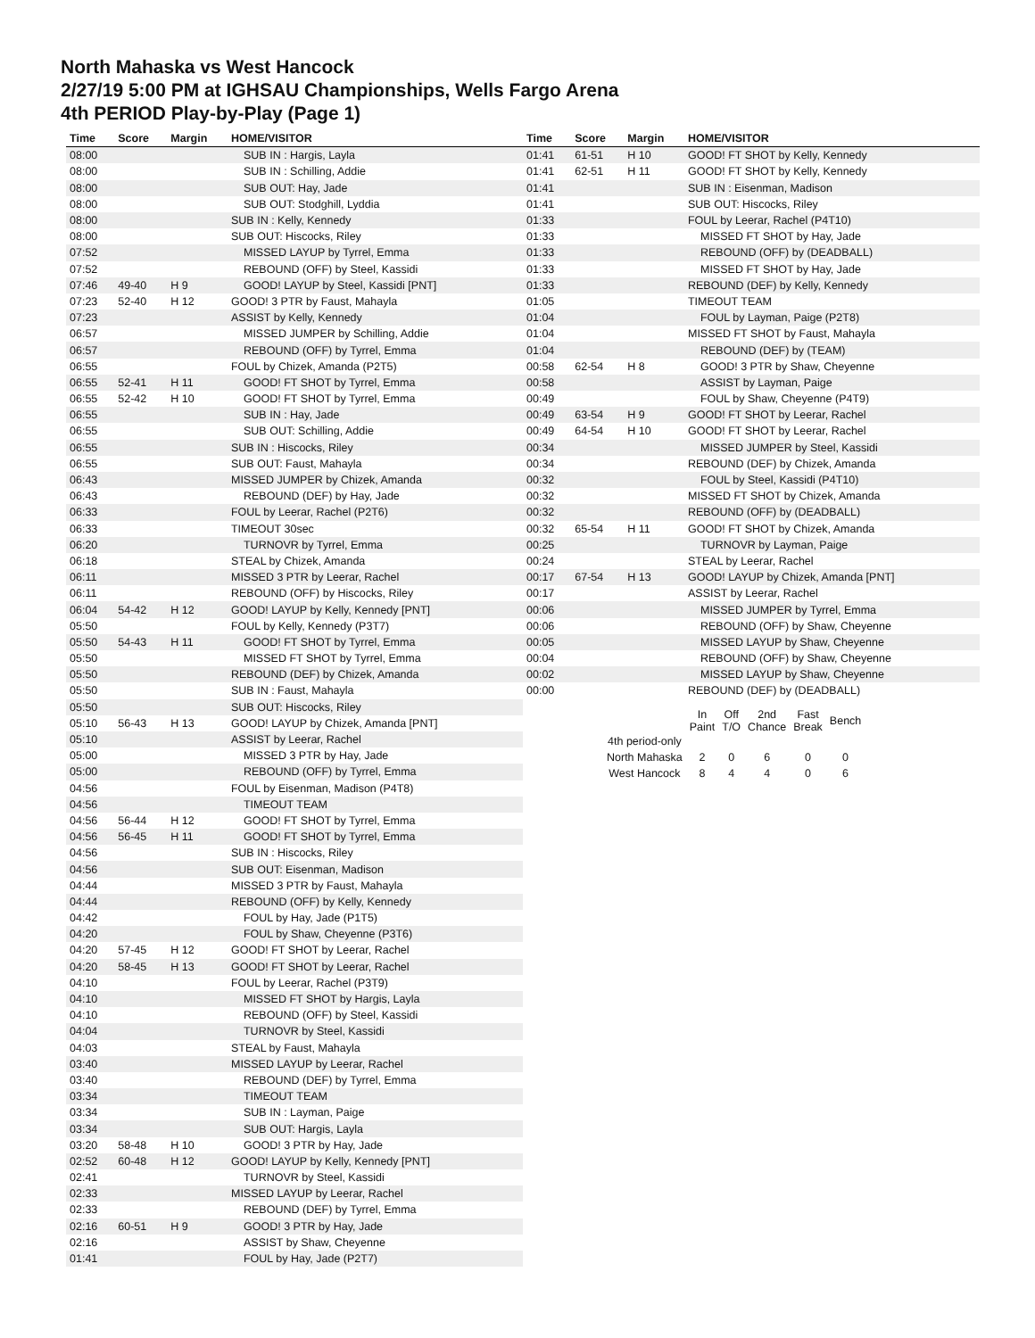North Mahaska vs West Hancock
2/27/19 5:00 PM at IGHSAU Championships, Wells Fargo Arena
4th PERIOD Play-by-Play (Page 1)
| Time | Score | Margin | HOME/VISITOR |
| --- | --- | --- | --- |
| 08:00 | | | SUB IN : Hargis, Layla |
| 08:00 | | | SUB IN : Schilling, Addie |
| 08:00 | | | SUB OUT: Hay, Jade |
| 08:00 | | | SUB OUT: Stodghill, Lyddia |
| 08:00 | | | SUB IN : Kelly, Kennedy |
| 08:00 | | | SUB OUT: Hiscocks, Riley |
| 07:52 | | | MISSED LAYUP by Tyrrel, Emma |
| 07:52 | | | REBOUND (OFF) by Steel, Kassidi |
| 07:46 | 49-40 | H 9 | GOOD! LAYUP by Steel, Kassidi [PNT] |
| 07:23 | 52-40 | H 12 | GOOD! 3 PTR by Faust, Mahayla |
| 07:23 | | | ASSIST by Kelly, Kennedy |
| 06:57 | | | MISSED JUMPER by Schilling, Addie |
| 06:57 | | | REBOUND (OFF) by Tyrrel, Emma |
| 06:55 | | | FOUL by Chizek, Amanda (P2T5) |
| 06:55 | 52-41 | H 11 | GOOD! FT SHOT by Tyrrel, Emma |
| 06:55 | 52-42 | H 10 | GOOD! FT SHOT by Tyrrel, Emma |
| 06:55 | | | SUB IN : Hay, Jade |
| 06:55 | | | SUB OUT: Schilling, Addie |
| 06:55 | | | SUB IN : Hiscocks, Riley |
| 06:55 | | | SUB OUT: Faust, Mahayla |
| 06:43 | | | MISSED JUMPER by Chizek, Amanda |
| 06:43 | | | REBOUND (DEF) by Hay, Jade |
| 06:33 | | | FOUL by Leerar, Rachel (P2T6) |
| 06:33 | | | TIMEOUT 30sec |
| 06:20 | | | TURNOVR by Tyrrel, Emma |
| 06:18 | | | STEAL by Chizek, Amanda |
| 06:11 | | | MISSED 3 PTR by Leerar, Rachel |
| 06:11 | | | REBOUND (OFF) by Hiscocks, Riley |
| 06:04 | 54-42 | H 12 | GOOD! LAYUP by Kelly, Kennedy [PNT] |
| 05:50 | | | FOUL by Kelly, Kennedy (P3T7) |
| 05:50 | 54-43 | H 11 | GOOD! FT SHOT by Tyrrel, Emma |
| 05:50 | | | MISSED FT SHOT by Tyrrel, Emma |
| 05:50 | | | REBOUND (DEF) by Chizek, Amanda |
| 05:50 | | | SUB IN : Faust, Mahayla |
| 05:50 | | | SUB OUT: Hiscocks, Riley |
| 05:10 | 56-43 | H 13 | GOOD! LAYUP by Chizek, Amanda [PNT] |
| 05:10 | | | ASSIST by Leerar, Rachel |
| 05:00 | | | MISSED 3 PTR by Hay, Jade |
| 05:00 | | | REBOUND (OFF) by Tyrrel, Emma |
| 04:56 | | | FOUL by Eisenman, Madison (P4T8) |
| 04:56 | | | TIMEOUT TEAM |
| 04:56 | 56-44 | H 12 | GOOD! FT SHOT by Tyrrel, Emma |
| 04:56 | 56-45 | H 11 | GOOD! FT SHOT by Tyrrel, Emma |
| 04:56 | | | SUB IN : Hiscocks, Riley |
| 04:56 | | | SUB OUT: Eisenman, Madison |
| 04:44 | | | MISSED 3 PTR by Faust, Mahayla |
| 04:44 | | | REBOUND (OFF) by Kelly, Kennedy |
| 04:42 | | | FOUL by Hay, Jade (P1T5) |
| 04:20 | | | FOUL by Shaw, Cheyenne (P3T6) |
| 04:20 | 57-45 | H 12 | GOOD! FT SHOT by Leerar, Rachel |
| 04:20 | 58-45 | H 13 | GOOD! FT SHOT by Leerar, Rachel |
| 04:10 | | | FOUL by Leerar, Rachel (P3T9) |
| 04:10 | | | MISSED FT SHOT by Hargis, Layla |
| 04:10 | | | REBOUND (OFF) by Steel, Kassidi |
| 04:04 | | | TURNOVR by Steel, Kassidi |
| 04:03 | | | STEAL by Faust, Mahayla |
| 03:40 | | | MISSED LAYUP by Leerar, Rachel |
| 03:40 | | | REBOUND (DEF) by Tyrrel, Emma |
| 03:34 | | | TIMEOUT TEAM |
| 03:34 | | | SUB IN : Layman, Paige |
| 03:34 | | | SUB OUT: Hargis, Layla |
| 03:20 | 58-48 | H 10 | GOOD! 3 PTR by Hay, Jade |
| 02:52 | 60-48 | H 12 | GOOD! LAYUP by Kelly, Kennedy [PNT] |
| 02:41 | | | TURNOVR by Steel, Kassidi |
| 02:33 | | | MISSED LAYUP by Leerar, Rachel |
| 02:33 | | | REBOUND (DEF) by Tyrrel, Emma |
| 02:16 | 60-51 | H 9 | GOOD! 3 PTR by Hay, Jade |
| 02:16 | | | ASSIST by Shaw, Cheyenne |
| 01:41 | | | FOUL by Hay, Jade (P2T7) |
| Time | Score | Margin | HOME/VISITOR |
| --- | --- | --- | --- |
| 01:41 | 61-51 | H 10 | GOOD! FT SHOT by Kelly, Kennedy |
| 01:41 | 62-51 | H 11 | GOOD! FT SHOT by Kelly, Kennedy |
| 01:41 | | | SUB IN : Eisenman, Madison |
| 01:41 | | | SUB OUT: Hiscocks, Riley |
| 01:33 | | | FOUL by Leerar, Rachel (P4T10) |
| 01:33 | | | MISSED FT SHOT by Hay, Jade |
| 01:33 | | | REBOUND (OFF) by (DEADBALL) |
| 01:33 | | | MISSED FT SHOT by Hay, Jade |
| 01:33 | | | REBOUND (DEF) by Kelly, Kennedy |
| 01:05 | | | TIMEOUT TEAM |
| 01:04 | | | FOUL by Layman, Paige (P2T8) |
| 01:04 | | | MISSED FT SHOT by Faust, Mahayla |
| 01:04 | | | REBOUND (DEF) by (TEAM) |
| 00:58 | 62-54 | H 8 | GOOD! 3 PTR by Shaw, Cheyenne |
| 00:58 | | | ASSIST by Layman, Paige |
| 00:49 | | | FOUL by Shaw, Cheyenne (P4T9) |
| 00:49 | 63-54 | H 9 | GOOD! FT SHOT by Leerar, Rachel |
| 00:49 | 64-54 | H 10 | GOOD! FT SHOT by Leerar, Rachel |
| 00:34 | | | MISSED JUMPER by Steel, Kassidi |
| 00:34 | | | REBOUND (DEF) by Chizek, Amanda |
| 00:32 | | | FOUL by Steel, Kassidi (P4T10) |
| 00:32 | | | MISSED FT SHOT by Chizek, Amanda |
| 00:32 | | | REBOUND (OFF) by (DEADBALL) |
| 00:32 | 65-54 | H 11 | GOOD! FT SHOT by Chizek, Amanda |
| 00:25 | | | TURNOVR by Layman, Paige |
| 00:24 | | | STEAL by Leerar, Rachel |
| 00:17 | 67-54 | H 13 | GOOD! LAYUP by Chizek, Amanda [PNT] |
| 00:17 | | | ASSIST by Leerar, Rachel |
| 00:06 | | | MISSED JUMPER by Tyrrel, Emma |
| 00:06 | | | REBOUND (OFF) by Shaw, Cheyenne |
| 00:05 | | | MISSED LAYUP by Shaw, Cheyenne |
| 00:04 | | | REBOUND (OFF) by Shaw, Cheyenne |
| 00:02 | | | MISSED LAYUP by Shaw, Cheyenne |
| 00:00 | | | REBOUND (DEF) by (DEADBALL) |
| | In Paint | Off T/O | 2nd Chance | Fast Break | Bench |
| 4th period-only | | | | | |
| North Mahaska | 2 | 0 | 6 | 0 | 0 |
| West Hancock | 8 | 4 | 4 | 0 | 6 |